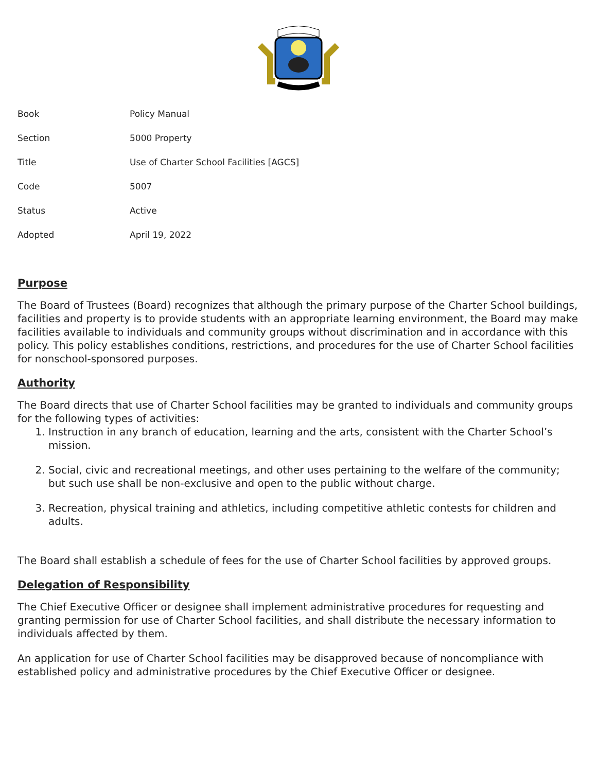| Book | Policy Manual |
| Section | 5000 Property |
| Title | Use of Charter School Facilities [AGCS] |
| Code | 5007 |
| Status | Active |
| Adopted | April 19, 2022 |
Purpose
The Board of Trustees (Board) recognizes that although the primary purpose of the Charter School buildings, facilities and property is to provide students with an appropriate learning environment, the Board may make facilities available to individuals and community groups without discrimination and in accordance with this policy. This policy establishes conditions, restrictions, and procedures for the use of Charter School facilities for nonschool-sponsored purposes.
Authority
The Board directs that use of Charter School facilities may be granted to individuals and community groups for the following types of activities:
1. Instruction in any branch of education, learning and the arts, consistent with the Charter School’s mission.
2. Social, civic and recreational meetings, and other uses pertaining to the welfare of the community; but such use shall be non-exclusive and open to the public without charge.
3. Recreation, physical training and athletics, including competitive athletic contests for children and adults.
The Board shall establish a schedule of fees for the use of Charter School facilities by approved groups.
Delegation of Responsibility
The Chief Executive Officer or designee shall implement administrative procedures for requesting and granting permission for use of Charter School facilities, and shall distribute the necessary information to individuals affected by them.
An application for use of Charter School facilities may be disapproved because of noncompliance with established policy and administrative procedures by the Chief Executive Officer or designee.